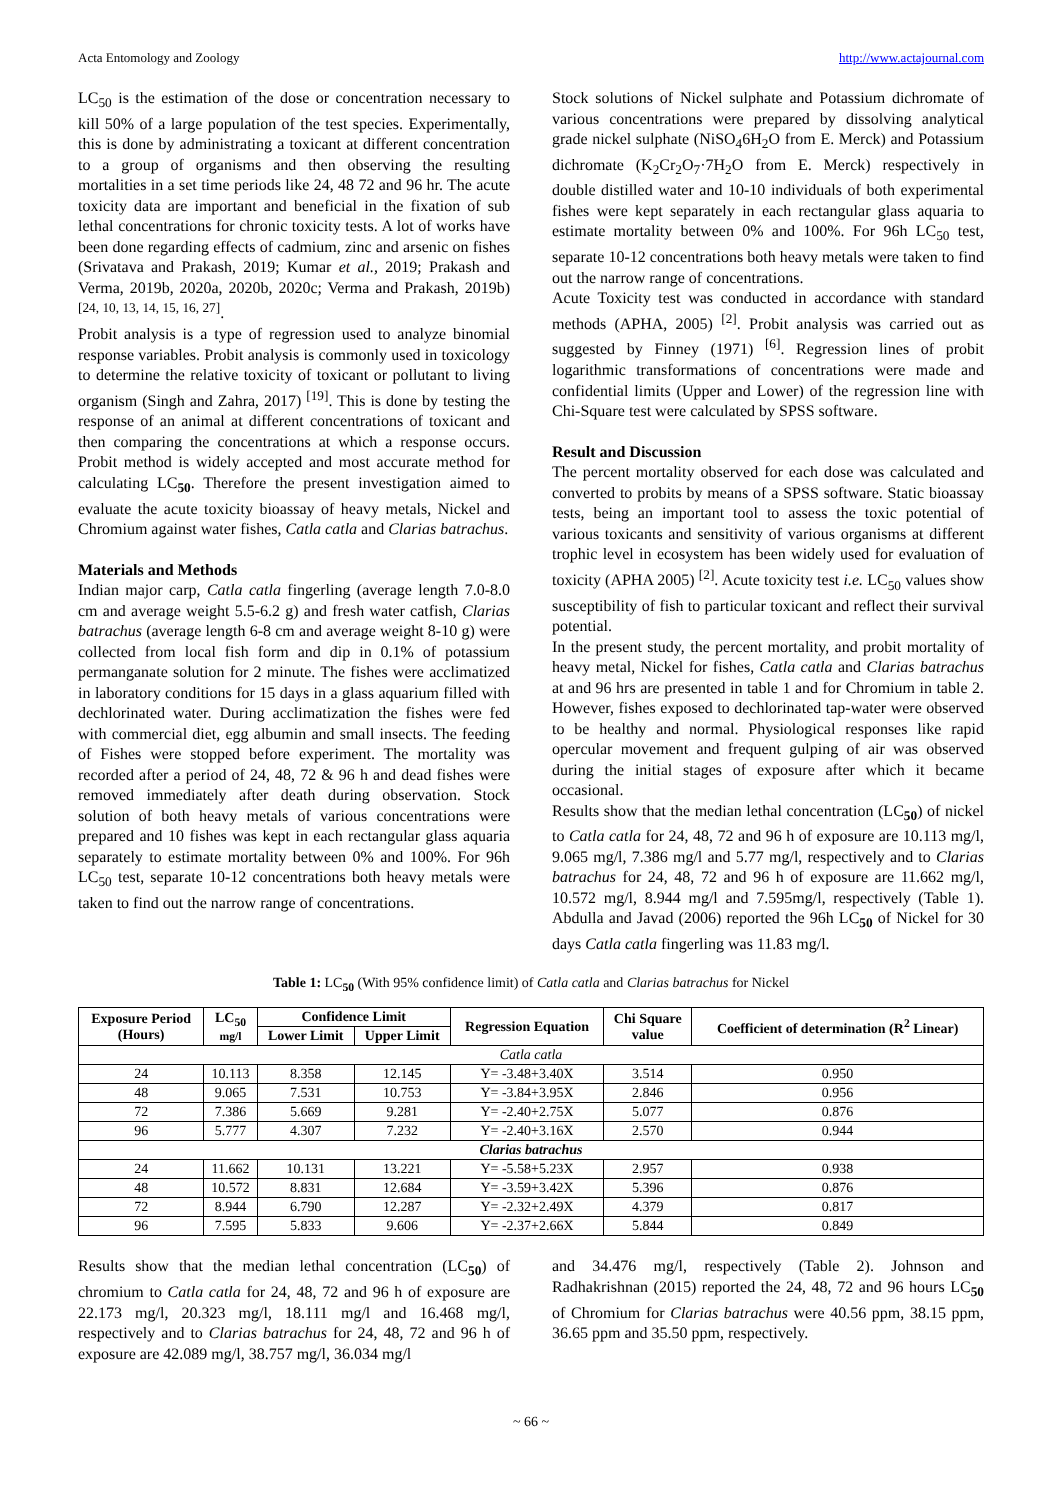Acta Entomology and Zoology http://www.actajournal.com
LC<sub>50</sub> is the estimation of the dose or concentration necessary to kill 50% of a large population of the test species. Experimentally, this is done by administrating a toxicant at different concentration to a group of organisms and then observing the resulting mortalities in a set time periods like 24, 48 72 and 96 hr. The acute toxicity data are important and beneficial in the fixation of sub lethal concentrations for chronic toxicity tests. A lot of works have been done regarding effects of cadmium, zinc and arsenic on fishes (Srivatava and Prakash, 2019; Kumar et al., 2019; Prakash and Verma, 2019b, 2020a, 2020b, 2020c; Verma and Prakash, 2019b) <sup>[24, 10, 13, 14, 15, 16, 27]</sup>.
Probit analysis is a type of regression used to analyze binomial response variables. Probit analysis is commonly used in toxicology to determine the relative toxicity of toxicant or pollutant to living organism (Singh and Zahra, 2017) <sup>[19]</sup>. This is done by testing the response of an animal at different concentrations of toxicant and then comparing the concentrations at which a response occurs. Probit method is widely accepted and most accurate method for calculating LC<sub>50</sub>. Therefore the present investigation aimed to evaluate the acute toxicity bioassay of heavy metals, Nickel and Chromium against water fishes, Catla catla and Clarias batrachus.
Materials and Methods
Indian major carp, Catla catla fingerling (average length 7.0-8.0 cm and average weight 5.5-6.2 g) and fresh water catfish, Clarias batrachus (average length 6-8 cm and average weight 8-10 g) were collected from local fish form and dip in 0.1% of potassium permanganate solution for 2 minute. The fishes were acclimatized in laboratory conditions for 15 days in a glass aquarium filled with dechlorinated water. During acclimatization the fishes were fed with commercial diet, egg albumin and small insects. The feeding of Fishes were stopped before experiment. The mortality was recorded after a period of 24, 48, 72 & 96 h and dead fishes were removed immediately after death during observation. Stock solution of both heavy metals of various concentrations were prepared and 10 fishes was kept in each rectangular glass aquaria separately to estimate mortality between 0% and 100%. For 96h LC<sub>50</sub> test, separate 10-12 concentrations both heavy metals were taken to find out the narrow range of concentrations.
Stock solutions of Nickel sulphate and Potassium dichromate of various concentrations were prepared by dissolving analytical grade nickel sulphate (NiSO<sub>4</sub>6H<sub>2</sub>O from E. Merck) and Potassium dichromate (K<sub>2</sub>Cr<sub>2</sub>O<sub>7</sub>·7H<sub>2</sub>O from E. Merck) respectively in double distilled water and 10-10 individuals of both experimental fishes were kept separately in each rectangular glass aquaria to estimate mortality between 0% and 100%. For 96h LC<sub>50</sub> test, separate 10-12 concentrations both heavy metals were taken to find out the narrow range of concentrations.
Acute Toxicity test was conducted in accordance with standard methods (APHA, 2005) <sup>[2]</sup>. Probit analysis was carried out as suggested by Finney (1971) <sup>[6]</sup>. Regression lines of probit logarithmic transformations of concentrations were made and confidential limits (Upper and Lower) of the regression line with Chi-Square test were calculated by SPSS software.
Result and Discussion
The percent mortality observed for each dose was calculated and converted to probits by means of a SPSS software. Static bioassay tests, being an important tool to assess the toxic potential of various toxicants and sensitivity of various organisms at different trophic level in ecosystem has been widely used for evaluation of toxicity (APHA 2005) <sup>[2]</sup>. Acute toxicity test i.e. LC<sub>50</sub> values show susceptibility of fish to particular toxicant and reflect their survival potential.
In the present study, the percent mortality, and probit mortality of heavy metal, Nickel for fishes, Catla catla and Clarias batrachus at and 96 hrs are presented in table 1 and for Chromium in table 2. However, fishes exposed to dechlorinated tap-water were observed to be healthy and normal. Physiological responses like rapid opercular movement and frequent gulping of air was observed during the initial stages of exposure after which it became occasional.
Results show that the median lethal concentration (LC<sub>50</sub>) of nickel to Catla catla for 24, 48, 72 and 96 h of exposure are 10.113 mg/l, 9.065 mg/l, 7.386 mg/l and 5.77 mg/l, respectively and to Clarias batrachus for 24, 48, 72 and 96 h of exposure are 11.662 mg/l, 10.572 mg/l, 8.944 mg/l and 7.595mg/l, respectively (Table 1). Abdulla and Javad (2006) reported the 96h LC<sub>50</sub> of Nickel for 30 days Catla catla fingerling was 11.83 mg/l.
Table 1: LC<sub>50</sub> (With 95% confidence limit) of Catla catla and Clarias batrachus for Nickel
| Exposure Period (Hours) | LC<sub>50</sub> mg/l | Confidence Limit | | Regression Equation | Chi Square value | Coefficient of determination (R<sup>2</sup> Linear) |
| --- | --- | --- | --- | --- | --- | --- |
| | | Lower Limit | Upper Limit | | | |
| Catla catla | | | | | | |
| 24 | 10.113 | 8.358 | 12.145 | Y= -3.48+3.40X | 3.514 | 0.950 |
| 48 | 9.065 | 7.531 | 10.753 | Y= -3.84+3.95X | 2.846 | 0.956 |
| 72 | 7.386 | 5.669 | 9.281 | Y= -2.40+2.75X | 5.077 | 0.876 |
| 96 | 5.777 | 4.307 | 7.232 | Y= -2.40+3.16X | 2.570 | 0.944 |
| Clarias batrachus | | | | | | |
| 24 | 11.662 | 10.131 | 13.221 | Y= -5.58+5.23X | 2.957 | 0.938 |
| 48 | 10.572 | 8.831 | 12.684 | Y= -3.59+3.42X | 5.396 | 0.876 |
| 72 | 8.944 | 6.790 | 12.287 | Y= -2.32+2.49X | 4.379 | 0.817 |
| 96 | 7.595 | 5.833 | 9.606 | Y= -2.37+2.66X | 5.844 | 0.849 |
Results show that the median lethal concentration (LC<sub>50</sub>) of chromium to Catla catla for 24, 48, 72 and 96 h of exposure are 22.173 mg/l, 20.323 mg/l, 18.111 mg/l and 16.468 mg/l, respectively and to Clarias batrachus for 24, 48, 72 and 96 h of exposure are 42.089 mg/l, 38.757 mg/l, 36.034 mg/l
and 34.476 mg/l, respectively (Table 2). Johnson and Radhakrishnan (2015) reported the 24, 48, 72 and 96 hours LC<sub>50</sub> of Chromium for Clarias batrachus were 40.56 ppm, 38.15 ppm, 36.65 ppm and 35.50 ppm, respectively.
~ 66 ~